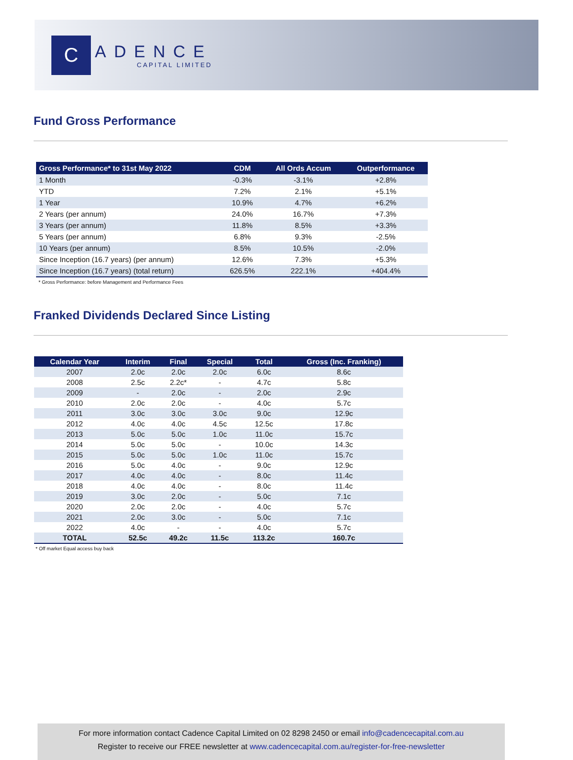C
ADENCE
CAPITAL LIMITED
Fund Gross Performance
| Gross Performance* to 31st May 2022 | CDM | All Ords Accum | Outperformance |
| --- | --- | --- | --- |
| 1 Month | -0.3% | -3.1% | +2.8% |
| YTD | 7.2% | 2.1% | +5.1% |
| 1 Year | 10.9% | 4.7% | +6.2% |
| 2 Years (per annum) | 24.0% | 16.7% | +7.3% |
| 3 Years (per annum) | 11.8% | 8.5% | +3.3% |
| 5 Years (per annum) | 6.8% | 9.3% | -2.5% |
| 10 Years (per annum) | 8.5% | 10.5% | -2.0% |
| Since Inception (16.7 years) (per annum) | 12.6% | 7.3% | +5.3% |
| Since Inception (16.7 years) (total return) | 626.5% | 222.1% | +404.4% |
* Gross Performance: before Management and Performance Fees
Franked Dividends Declared Since Listing
| Calendar Year | Interim | Final | Special | Total | Gross (Inc. Franking) |
| --- | --- | --- | --- | --- | --- |
| 2007 | 2.0c | 2.0c | 2.0c | 6.0c | 8.6c |
| 2008 | 2.5c | 2.2c* | - | 4.7c | 5.8c |
| 2009 | - | 2.0c | - | 2.0c | 2.9c |
| 2010 | 2.0c | 2.0c | - | 4.0c | 5.7c |
| 2011 | 3.0c | 3.0c | 3.0c | 9.0c | 12.9c |
| 2012 | 4.0c | 4.0c | 4.5c | 12.5c | 17.8c |
| 2013 | 5.0c | 5.0c | 1.0c | 11.0c | 15.7c |
| 2014 | 5.0c | 5.0c | - | 10.0c | 14.3c |
| 2015 | 5.0c | 5.0c | 1.0c | 11.0c | 15.7c |
| 2016 | 5.0c | 4.0c | - | 9.0c | 12.9c |
| 2017 | 4.0c | 4.0c | - | 8.0c | 11.4c |
| 2018 | 4.0c | 4.0c | - | 8.0c | 11.4c |
| 2019 | 3.0c | 2.0c | - | 5.0c | 7.1c |
| 2020 | 2.0c | 2.0c | - | 4.0c | 5.7c |
| 2021 | 2.0c | 3.0c | - | 5.0c | 7.1c |
| 2022 | 4.0c | - | - | 4.0c | 5.7c |
| TOTAL | 52.5c | 49.2c | 11.5c | 113.2c | 160.7c |
* Off market Equal access buy back
For more information contact Cadence Capital Limited on 02 8298 2450 or email info@cadencecapital.com.au
Register to receive our FREE newsletter at www.cadencecapital.com.au/register-for-free-newsletter